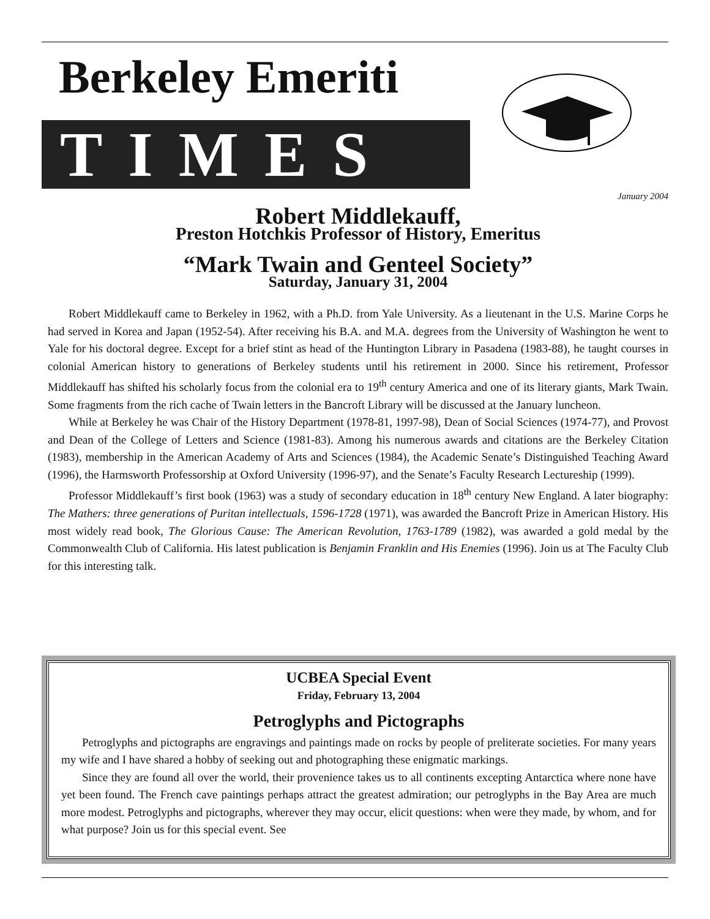Berkeley Emeriti
TIMES
January 2004
Robert Middlekauff,
Preston Hotchkis Professor of History, Emeritus
“Mark Twain and Genteel Society”
Saturday, January 31, 2004
Robert Middlekauff came to Berkeley in 1962, with a Ph.D. from Yale University. As a lieutenant in the U.S. Marine Corps he had served in Korea and Japan (1952-54). After receiving his B.A. and M.A. degrees from the University of Washington he went to Yale for his doctoral degree. Except for a brief stint as head of the Huntington Library in Pasadena (1983-88), he taught courses in colonial American history to generations of Berkeley students until his retirement in 2000. Since his retirement, Professor Middlekauff has shifted his scholarly focus from the colonial era to 19<sup>th</sup> century America and one of its literary giants, Mark Twain. Some fragments from the rich cache of Twain letters in the Bancroft Library will be discussed at the January luncheon.
While at Berkeley he was Chair of the History Department (1978-81, 1997-98), Dean of Social Sciences (1974-77), and Provost and Dean of the College of Letters and Science (1981-83). Among his numerous awards and citations are the Berkeley Citation (1983), membership in the American Academy of Arts and Sciences (1984), the Academic Senate’s Distinguished Teaching Award (1996), the Harmsworth Professorship at Oxford University (1996-97), and the Senate’s Faculty Research Lectureship (1999).
Professor Middlekauff’s first book (1963) was a study of secondary education in 18<sup>th</sup> century New England. A later biography: The Mathers: three generations of Puritan intellectuals, 1596-1728 (1971), was awarded the Bancroft Prize in American History. His most widely read book, The Glorious Cause: The American Revolution, 1763-1789 (1982), was awarded a gold medal by the Commonwealth Club of California. His latest publication is Benjamin Franklin and His Enemies (1996). Join us at The Faculty Club for this interesting talk.
UCBEA Special Event
Friday, February 13, 2004
Petroglyphs and Pictographs
Petroglyphs and pictographs are engravings and paintings made on rocks by people of preliterate societies. For many years my wife and I have shared a hobby of seeking out and photographing these enigmatic markings.
Since they are found all over the world, their provenience takes us to all continents excepting Antarctica where none have yet been found. The French cave paintings perhaps attract the greatest admiration; our petroglyphs in the Bay Area are much more modest. Petroglyphs and pictographs, wherever they may occur, elicit questions: when were they made, by whom, and for what purpose? Join us for this special event. See